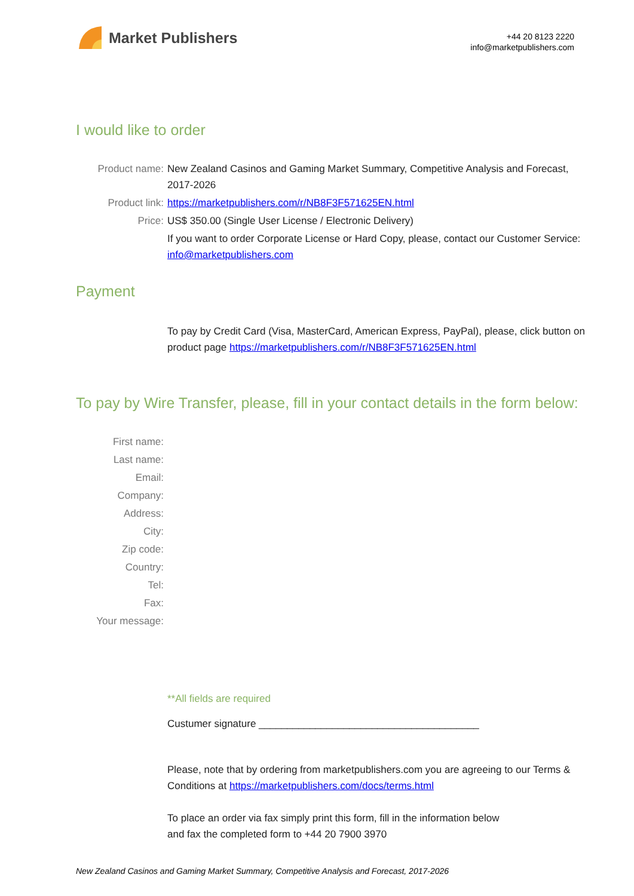Market Publishers
+44 20 8123 2220
info@marketpublishers.com
I would like to order
Product name: New Zealand Casinos and Gaming Market Summary, Competitive Analysis and Forecast, 2017-2026
Product link: https://marketpublishers.com/r/NB8F3F571625EN.html
Price: US$ 350.00 (Single User License / Electronic Delivery)
If you want to order Corporate License or Hard Copy, please, contact our Customer Service:
info@marketpublishers.com
Payment
To pay by Credit Card (Visa, MasterCard, American Express, PayPal), please, click button on product page https://marketpublishers.com/r/NB8F3F571625EN.html
To pay by Wire Transfer, please, fill in your contact details in the form below:
First name:
Last name:
Email:
Company:
Address:
City:
Zip code:
Country:
Tel:
Fax:
Your message:
**All fields are required
Custumer signature _______________________________________
Please, note that by ordering from marketpublishers.com you are agreeing to our Terms & Conditions at https://marketpublishers.com/docs/terms.html
To place an order via fax simply print this form, fill in the information below
and fax the completed form to +44 20 7900 3970
New Zealand Casinos and Gaming Market Summary, Competitive Analysis and Forecast, 2017-2026